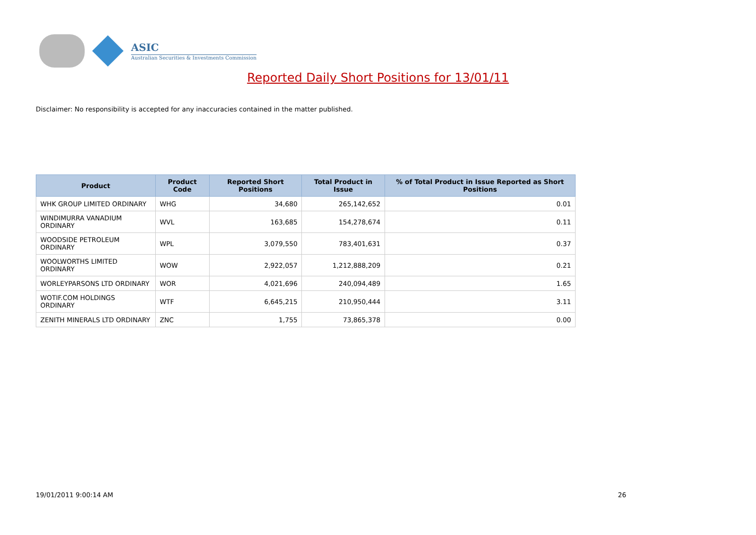ASIC
Australian Securities & Investments Commission
Reported Daily Short Positions for 13/01/11
Disclaimer: No responsibility is accepted for any inaccuracies contained in the matter published.
| Product | Product Code | Reported Short Positions | Total Product in Issue | % of Total Product in Issue Reported as Short Positions |
| --- | --- | --- | --- | --- |
| WHK GROUP LIMITED ORDINARY | WHG | 34,680 | 265,142,652 | 0.01 |
| WINDIMURRA VANADIUM ORDINARY | WVL | 163,685 | 154,278,674 | 0.11 |
| WOODSIDE PETROLEUM ORDINARY | WPL | 3,079,550 | 783,401,631 | 0.37 |
| WOOLWORTHS LIMITED ORDINARY | WOW | 2,922,057 | 1,212,888,209 | 0.21 |
| WORLEYPARSONS LTD ORDINARY | WOR | 4,021,696 | 240,094,489 | 1.65 |
| WOTIF.COM HOLDINGS ORDINARY | WTF | 6,645,215 | 210,950,444 | 3.11 |
| ZENITH MINERALS LTD ORDINARY | ZNC | 1,755 | 73,865,378 | 0.00 |
19/01/2011 9:00:14 AM 26